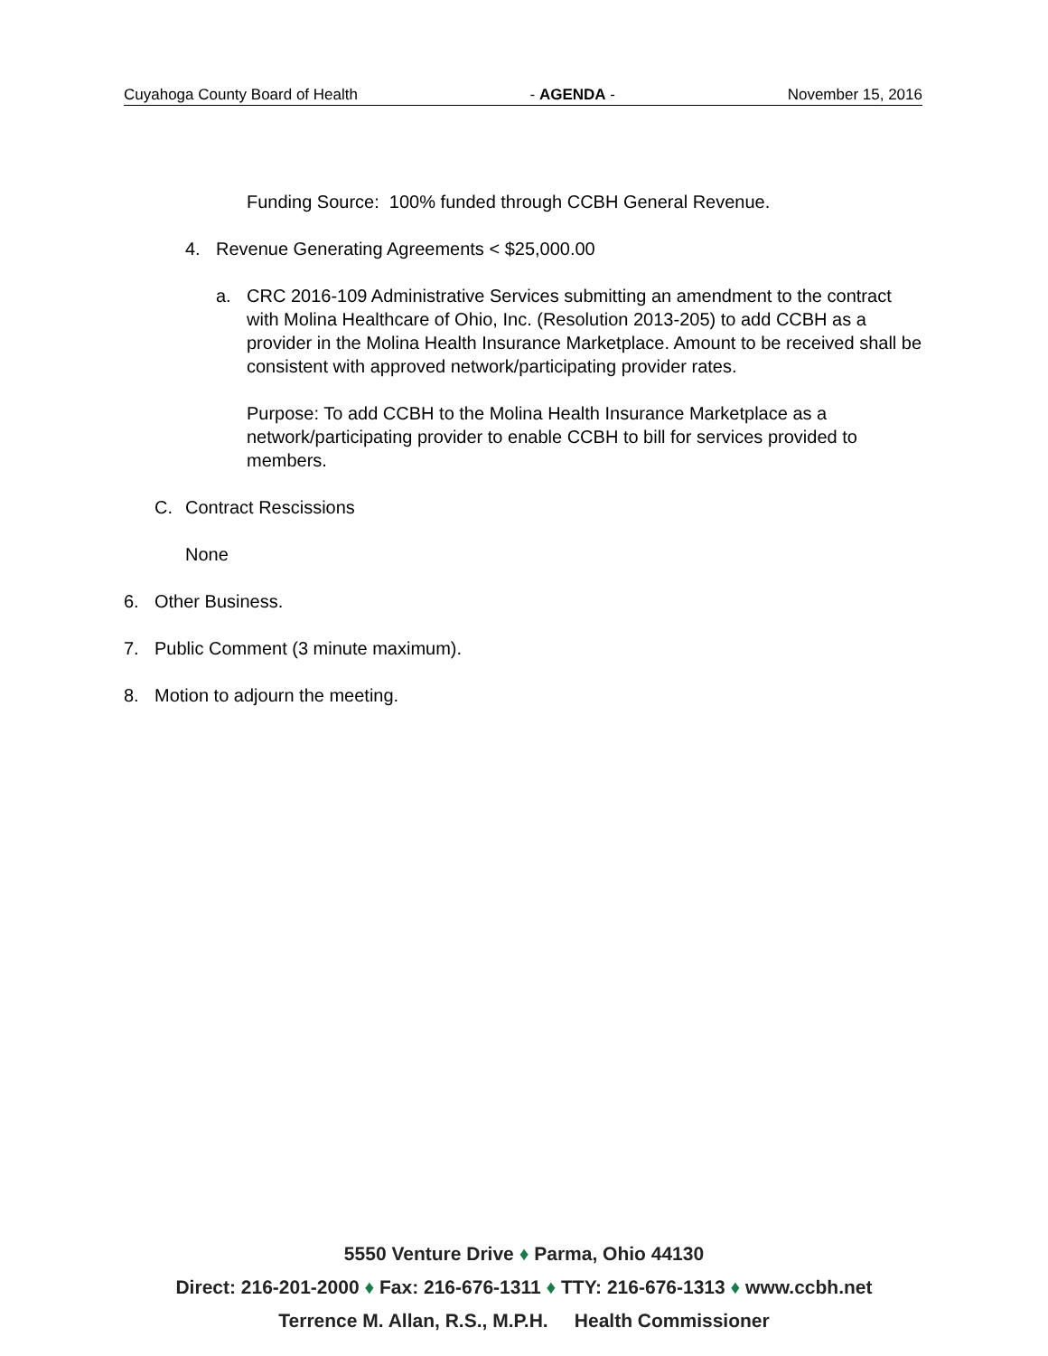Cuyahoga County Board of Health - AGENDA - November 15, 2016
Funding Source: 100% funded through CCBH General Revenue.
4. Revenue Generating Agreements < $25,000.00
a. CRC 2016-109 Administrative Services submitting an amendment to the contract with Molina Healthcare of Ohio, Inc. (Resolution 2013-205) to add CCBH as a provider in the Molina Health Insurance Marketplace. Amount to be received shall be consistent with approved network/participating provider rates.
Purpose: To add CCBH to the Molina Health Insurance Marketplace as a network/participating provider to enable CCBH to bill for services provided to members.
C. Contract Rescissions
None
6. Other Business.
7. Public Comment (3 minute maximum).
8. Motion to adjourn the meeting.
5550 Venture Drive ♦ Parma, Ohio 44130
Direct: 216-201-2000 ♦ Fax: 216-676-1311 ♦ TTY: 216-676-1313 ♦ www.ccbh.net
Terrence M. Allan, R.S., M.P.H. Health Commissioner